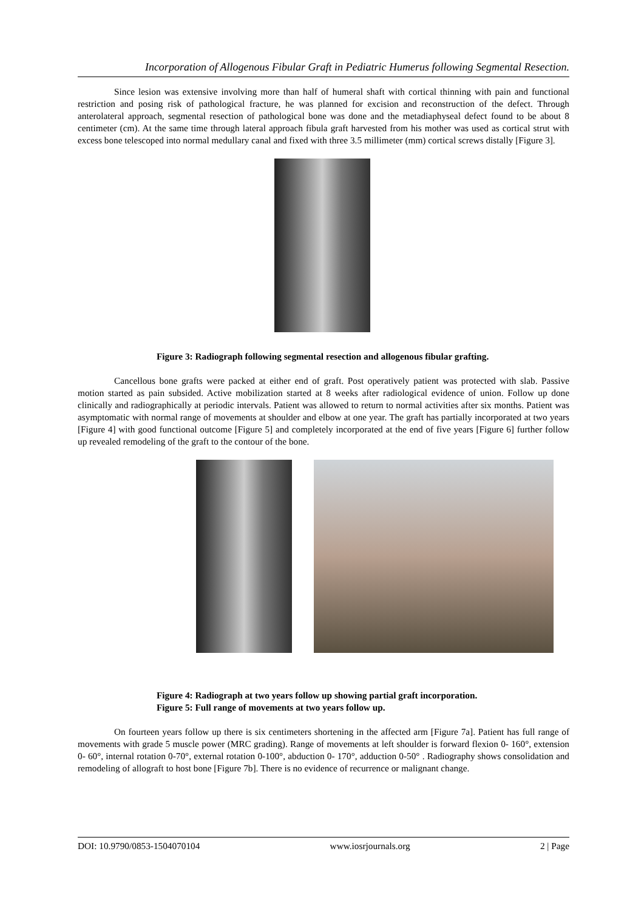Incorporation of Allogenous Fibular Graft in Pediatric Humerus following Segmental Resection.
Since lesion was extensive involving more than half of humeral shaft with cortical thinning with pain and functional restriction and posing risk of pathological fracture, he was planned for excision and reconstruction of the defect. Through anterolateral approach, segmental resection of pathological bone was done and the metadiaphyseal defect found to be about 8 centimeter (cm). At the same time through lateral approach fibula graft harvested from his mother was used as cortical strut with excess bone telescoped into normal medullary canal and fixed with three 3.5 millimeter (mm) cortical screws distally [Figure 3].
Figure 3: Radiograph following segmental resection and allogenous fibular grafting.
Cancellous bone grafts were packed at either end of graft. Post operatively patient was protected with slab. Passive motion started as pain subsided. Active mobilization started at 8 weeks after radiological evidence of union. Follow up done clinically and radiographically at periodic intervals. Patient was allowed to return to normal activities after six months. Patient was asymptomatic with normal range of movements at shoulder and elbow at one year. The graft has partially incorporated at two years [Figure 4] with good functional outcome [Figure 5] and completely incorporated at the end of five years [Figure 6] further follow up revealed remodeling of the graft to the contour of the bone.
Figure 4: Radiograph at two years follow up showing partial graft incorporation.
Figure 5: Full range of movements at two years follow up.
On fourteen years follow up there is six centimeters shortening in the affected arm [Figure 7a]. Patient has full range of movements with grade 5 muscle power (MRC grading). Range of movements at left shoulder is forward flexion 0- 160°, extension 0- 60°, internal rotation 0-70°, external rotation 0-100°, abduction 0- 170°, adduction 0-50° . Radiography shows consolidation and remodeling of allograft to host bone [Figure 7b]. There is no evidence of recurrence or malignant change.
DOI: 10.9790/0853-1504070104 www.iosrjournals.org 2 | Page